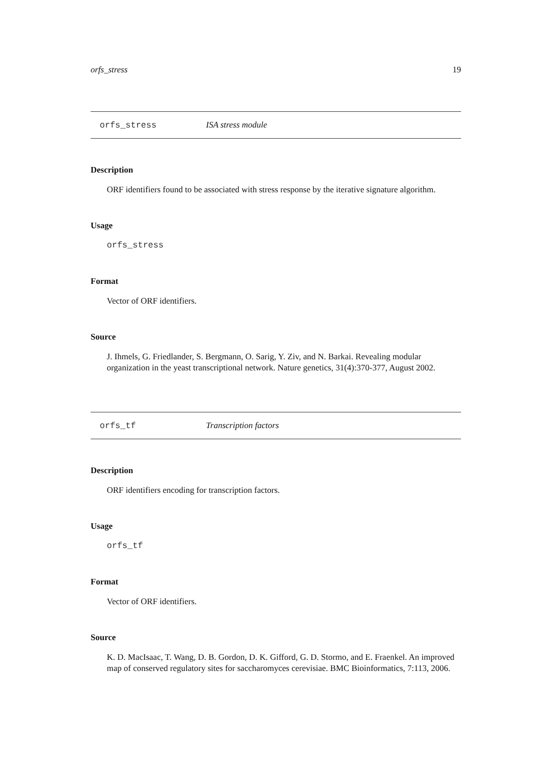orfs_stress 19
orfs_stress ISA stress module
Description
ORF identifiers found to be associated with stress response by the iterative signature algorithm.
Usage
orfs_stress
Format
Vector of ORF identifiers.
Source
J. Ihmels, G. Friedlander, S. Bergmann, O. Sarig, Y. Ziv, and N. Barkai. Revealing modular organization in the yeast transcriptional network. Nature genetics, 31(4):370-377, August 2002.
orfs_tf Transcription factors
Description
ORF identifiers encoding for transcription factors.
Usage
orfs_tf
Format
Vector of ORF identifiers.
Source
K. D. MacIsaac, T. Wang, D. B. Gordon, D. K. Gifford, G. D. Stormo, and E. Fraenkel. An improved map of conserved regulatory sites for saccharomyces cerevisiae. BMC Bioinformatics, 7:113, 2006.